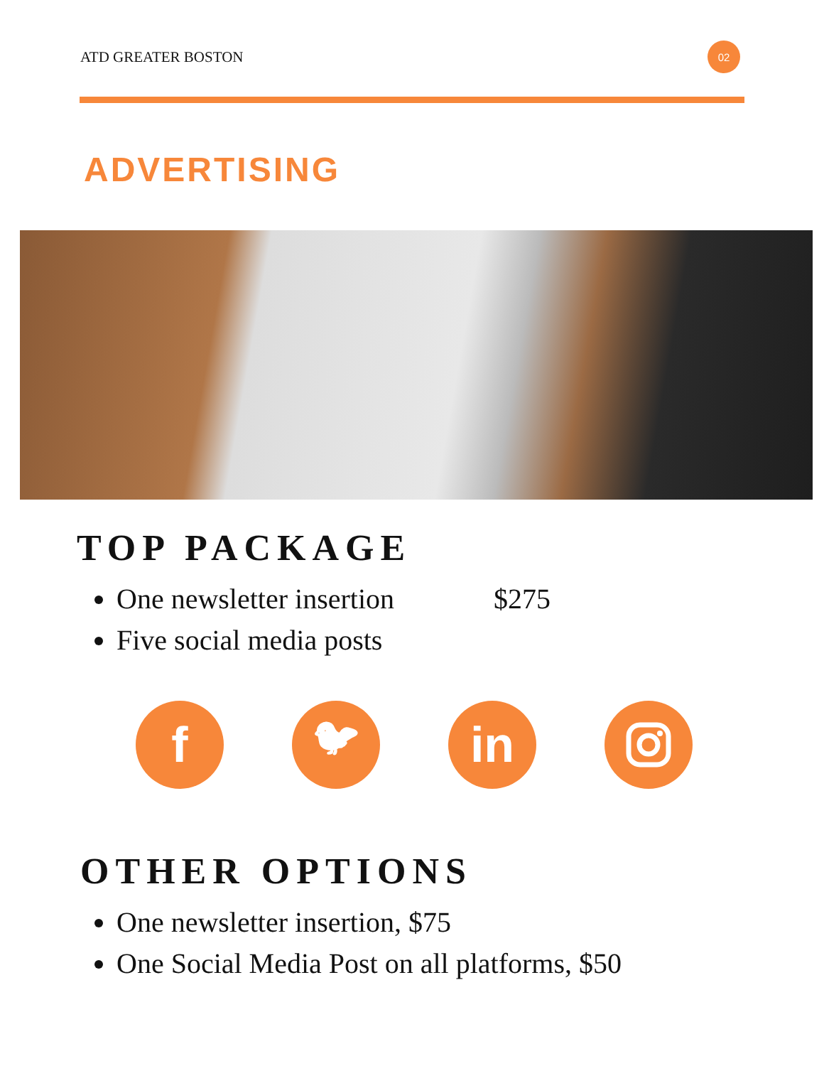ATD GREATER BOSTON 02
ADVERTISING
TOP PACKAGE
One newsletter insertion $275
Five social media posts
f
🐦︎
in
OTHER OPTIONS
One newsletter insertion, $75
One Social Media Post on all platforms, $50